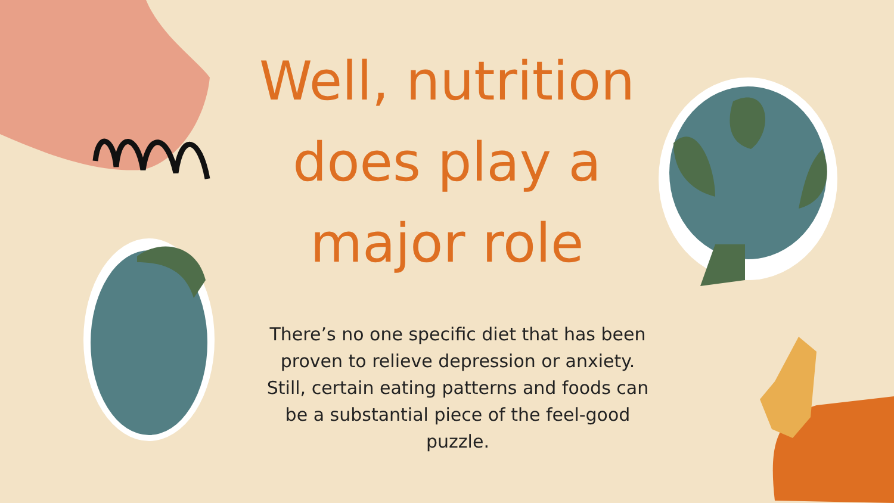Well, nutrition does play a major role
There’s no one specific diet that has been proven to relieve depression or anxiety. Still, certain eating patterns and foods can be a substantial piece of the feel-good puzzle.